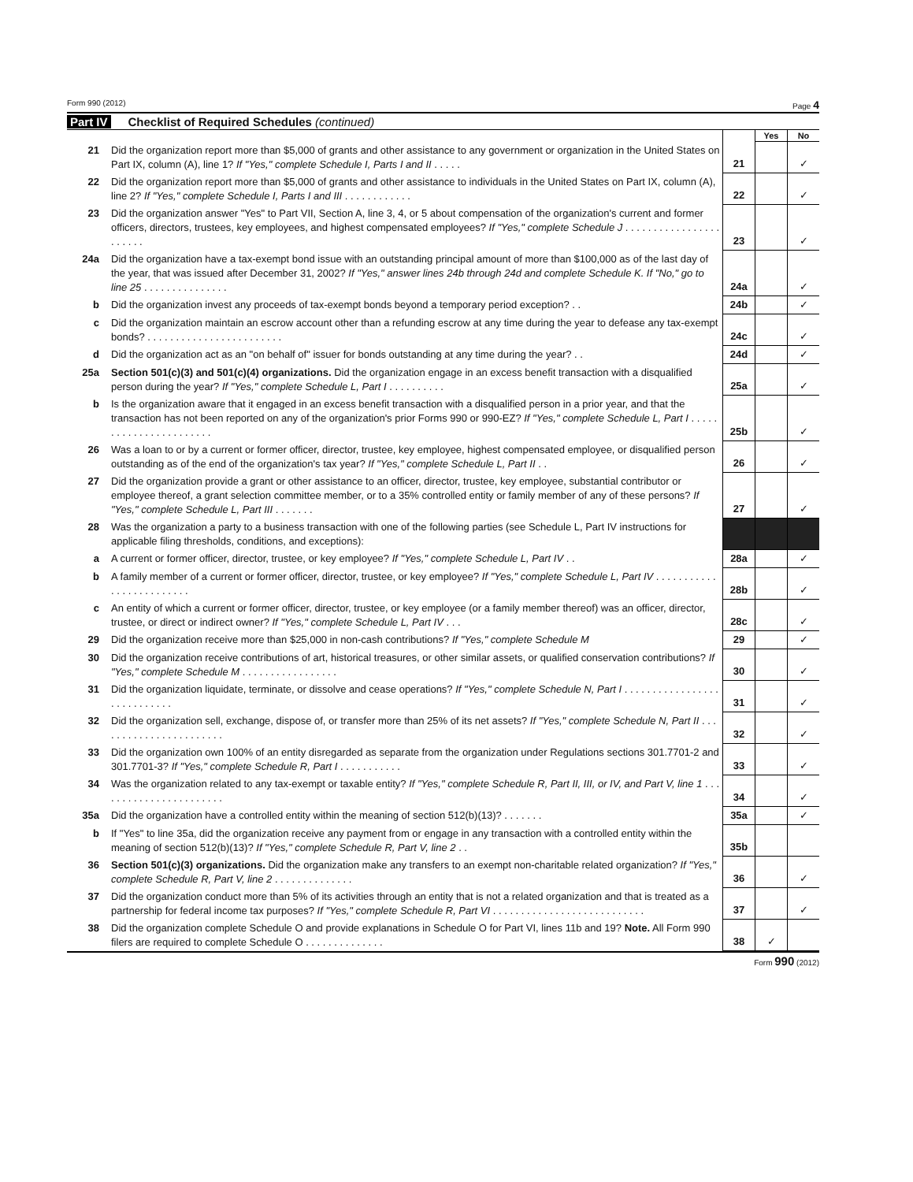Form 990 (2012) Page 4
Part IV Checklist of Required Schedules (continued)
| | | | Yes | No |
| 21 | Did the organization report more than $5,000 of grants and other assistance to any government or organization in the United States on Part IX, column (A), line 1? If "Yes," complete Schedule I, Parts I and II . . . . . | 21 | | ✓ |
| 22 | Did the organization report more than $5,000 of grants and other assistance to individuals in the United States on Part IX, column (A), line 2? If "Yes," complete Schedule I, Parts I and III . . . . . . . . . . . . | 22 | | ✓ |
| 23 | Did the organization answer "Yes" to Part VII, Section A, line 3, 4, or 5 about compensation of the organization's current and former officers, directors, trustees, key employees, and highest compensated employees? If "Yes," complete Schedule J . . . . . . . . . . . . . . . . . . . . . . . | 23 | | ✓ |
| 24a | Did the organization have a tax-exempt bond issue with an outstanding principal amount of more than $100,000 as of the last day of the year, that was issued after December 31, 2002? If "Yes," answer lines 24b through 24d and complete Schedule K. If "No," go to line 25 . . . . . . . . . . . . . . . | 24a | | ✓ |
| b | Did the organization invest any proceeds of tax-exempt bonds beyond a temporary period exception? . . | 24b | | ✓ |
| c | Did the organization maintain an escrow account other than a refunding escrow at any time during the year to defease any tax-exempt bonds? . . . . . . . . . . . . . . . . . . . . . . . . | 24c | | ✓ |
| d | Did the organization act as an "on behalf of" issuer for bonds outstanding at any time during the year? . . | 24d | | ✓ |
| 25a | Section 501(c)(3) and 501(c)(4) organizations. Did the organization engage in an excess benefit transaction with a disqualified person during the year? If "Yes," complete Schedule L, Part I . . . . . . . . . . | 25a | | ✓ |
| b | Is the organization aware that it engaged in an excess benefit transaction with a disqualified person in a prior year, and that the transaction has not been reported on any of the organization's prior Forms 990 or 990-EZ? If "Yes," complete Schedule L, Part I . . . . . . . . . . . . . . . . . . . . . . . | 25b | | ✓ |
| 26 | Was a loan to or by a current or former officer, director, trustee, key employee, highest compensated employee, or disqualified person outstanding as of the end of the organization's tax year? If "Yes," complete Schedule L, Part II . . | 26 | | ✓ |
| 27 | Did the organization provide a grant or other assistance to an officer, director, trustee, key employee, substantial contributor or employee thereof, a grant selection committee member, or to a 35% controlled entity or family member of any of these persons? If "Yes," complete Schedule L, Part III . . . . . . . | 27 | | ✓ |
| 28 | Was the organization a party to a business transaction with one of the following parties (see Schedule L, Part IV instructions for applicable filing thresholds, conditions, and exceptions): | | | |
| a | A current or former officer, director, trustee, or key employee? If "Yes," complete Schedule L, Part IV . . | 28a | | ✓ |
| b | A family member of a current or former officer, director, trustee, or key employee? If "Yes," complete Schedule L, Part IV . . . . . . . . . . . . . . . . . . . . . . . . . | 28b | | ✓ |
| c | An entity of which a current or former officer, director, trustee, or key employee (or a family member thereof) was an officer, director, trustee, or direct or indirect owner? If "Yes," complete Schedule L, Part IV . . . | 28c | | ✓ |
| 29 | Did the organization receive more than $25,000 in non-cash contributions? If "Yes," complete Schedule M | 29 | | ✓ |
| 30 | Did the organization receive contributions of art, historical treasures, or other similar assets, or qualified conservation contributions? If "Yes," complete Schedule M . . . . . . . . . . . . . . . . . | 30 | | ✓ |
| 31 | Did the organization liquidate, terminate, or dissolve and cease operations? If "Yes," complete Schedule N, Part I . . . . . . . . . . . . . . . . . . . . . . . . . . . . | 31 | | ✓ |
| 32 | Did the organization sell, exchange, dispose of, or transfer more than 25% of its net assets? If "Yes," complete Schedule N, Part II . . . . . . . . . . . . . . . . . . . . . . . | 32 | | ✓ |
| 33 | Did the organization own 100% of an entity disregarded as separate from the organization under Regulations sections 301.7701-2 and 301.7701-3? If "Yes," complete Schedule R, Part I . . . . . . . . . . . | 33 | | ✓ |
| 34 | Was the organization related to any tax-exempt or taxable entity? If "Yes," complete Schedule R, Part II, III, or IV, and Part V, line 1 . . . . . . . . . . . . . . . . . . . . . . . | 34 | | ✓ |
| 35a | Did the organization have a controlled entity within the meaning of section 512(b)(13)? . . . . . . . | 35a | | ✓ |
| b | If "Yes" to line 35a, did the organization receive any payment from or engage in any transaction with a controlled entity within the meaning of section 512(b)(13)? If "Yes," complete Schedule R, Part V, line 2 . . | 35b | | |
| 36 | Section 501(c)(3) organizations. Did the organization make any transfers to an exempt non-charitable related organization? If "Yes," complete Schedule R, Part V, line 2 . . . . . . . . . . . . . . | 36 | | ✓ |
| 37 | Did the organization conduct more than 5% of its activities through an entity that is not a related organization and that is treated as a partnership for federal income tax purposes? If "Yes," complete Schedule R, Part VI . . . . . . . . . . . . . . . . . . . . . . . . . . . | 37 | | ✓ |
| 38 | Did the organization complete Schedule O and provide explanations in Schedule O for Part VI, lines 11b and 19? Note. All Form 990 filers are required to complete Schedule O . . . . . . . . . . . . . . | 38 | ✓ | |
Form 990 (2012)